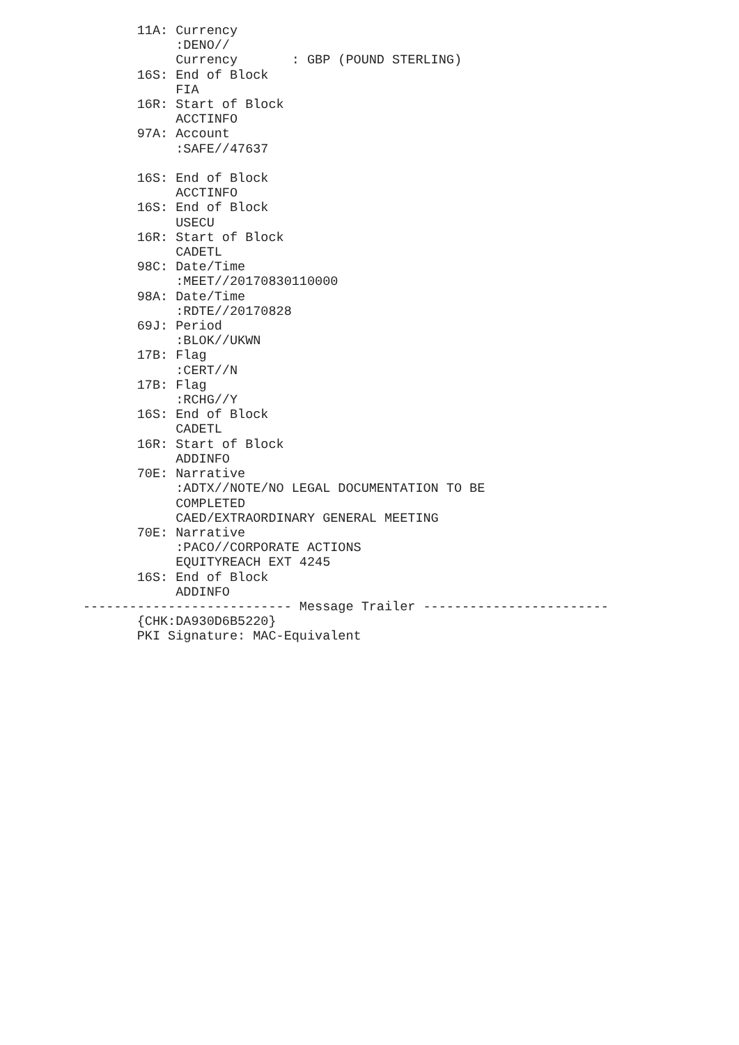11A: Currency
            :DENO//
            Currency       : GBP (POUND STERLING)
       16S: End of Block
            FIA
       16R: Start of Block
            ACCTINFO
       97A: Account
            :SAFE//47637

       16S: End of Block
            ACCTINFO
       16S: End of Block
            USECU
       16R: Start of Block
            CADETL
       98C: Date/Time
            :MEET//20170830110000
       98A: Date/Time
            :RDTE//20170828
       69J: Period
            :BLOK//UKWN
       17B: Flag
            :CERT//N
       17B: Flag
            :RCHG//Y
       16S: End of Block
            CADETL
       16R: Start of Block
            ADDINFO
       70E: Narrative
            :ADTX//NOTE/NO LEGAL DOCUMENTATION TO BE
            COMPLETED
            CAED/EXTRAORDINARY GENERAL MEETING
       70E: Narrative
            :PACO//CORPORATE ACTIONS
            EQUITYREACH EXT 4245
       16S: End of Block
            ADDINFO
--------------------------- Message Trailer ------------------------
       {CHK:DA930D6B5220}
       PKI Signature: MAC-Equivalent